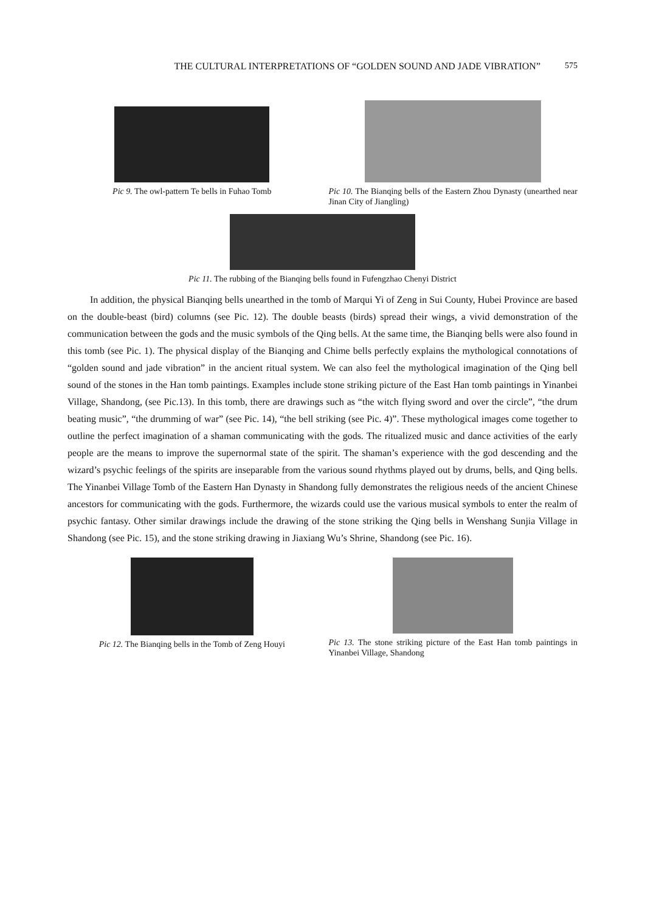THE CULTURAL INTERPRETATIONS OF “GOLDEN SOUND AND JADE VIBRATION” 575
Pic 9. The owl-pattern Te bells in Fuhao Tomb
Pic 10. The Bianqing bells of the Eastern Zhou Dynasty (unearthed near Jinan City of Jiangling)
Pic 11. The rubbing of the Bianqing bells found in Fufengzhao Chenyi District
In addition, the physical Bianqing bells unearthed in the tomb of Marqui Yi of Zeng in Sui County, Hubei Province are based on the double-beast (bird) columns (see Pic. 12). The double beasts (birds) spread their wings, a vivid demonstration of the communication between the gods and the music symbols of the Qing bells. At the same time, the Bianqing bells were also found in this tomb (see Pic. 1). The physical display of the Bianqing and Chime bells perfectly explains the mythological connotations of “golden sound and jade vibration” in the ancient ritual system. We can also feel the mythological imagination of the Qing bell sound of the stones in the Han tomb paintings. Examples include stone striking picture of the East Han tomb paintings in Yinanbei Village, Shandong, (see Pic.13). In this tomb, there are drawings such as “the witch flying sword and over the circle”, “the drum beating music”, “the drumming of war” (see Pic. 14), “the bell striking (see Pic. 4)”. These mythological images come together to outline the perfect imagination of a shaman communicating with the gods. The ritualized music and dance activities of the early people are the means to improve the supernormal state of the spirit. The shaman’s experience with the god descending and the wizard’s psychic feelings of the spirits are inseparable from the various sound rhythms played out by drums, bells, and Qing bells. The Yinanbei Village Tomb of the Eastern Han Dynasty in Shandong fully demonstrates the religious needs of the ancient Chinese ancestors for communicating with the gods. Furthermore, the wizards could use the various musical symbols to enter the realm of psychic fantasy. Other similar drawings include the drawing of the stone striking the Qing bells in Wenshang Sunjia Village in Shandong (see Pic. 15), and the stone striking drawing in Jiaxiang Wu’s Shrine, Shandong (see Pic. 16).
Pic 12. The Bianqing bells in the Tomb of Zeng Houyi
Pic 13. The stone striking picture of the East Han tomb paintings in Yinanbei Village, Shandong